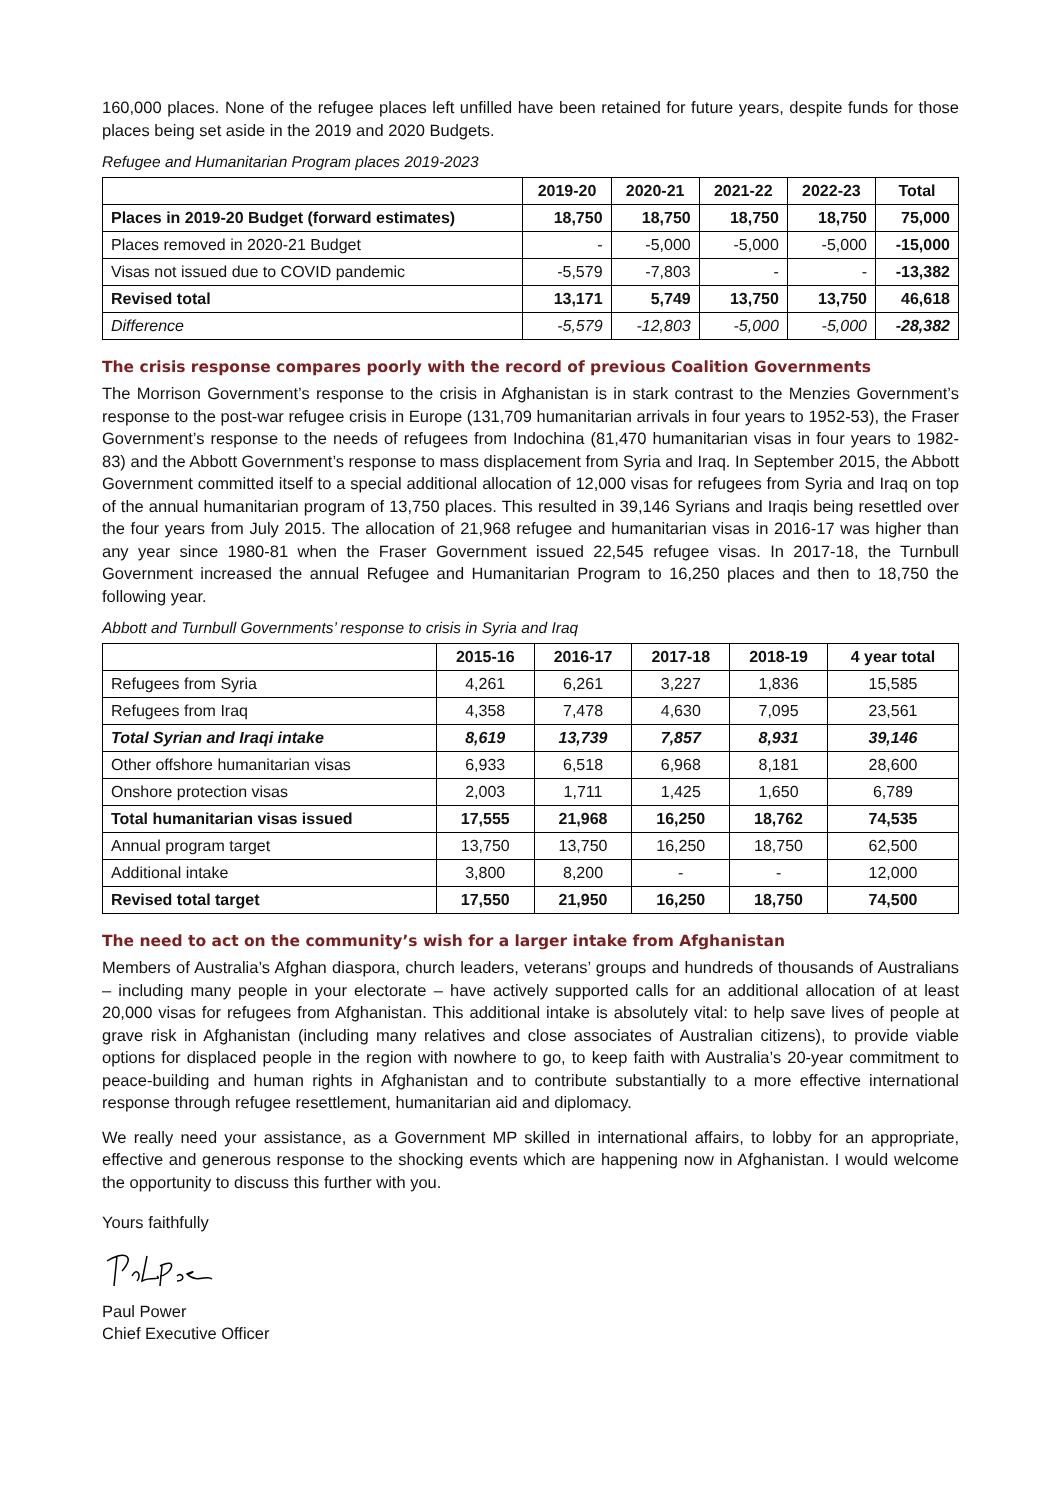160,000 places. None of the refugee places left unfilled have been retained for future years, despite funds for those places being set aside in the 2019 and 2020 Budgets.
Refugee and Humanitarian Program places 2019-2023
| | 2019-20 | 2020-21 | 2021-22 | 2022-23 | Total |
| --- | --- | --- | --- | --- | --- |
| Places in 2019-20 Budget (forward estimates) | 18,750 | 18,750 | 18,750 | 18,750 | 75,000 |
| Places removed in 2020-21 Budget | - | -5,000 | -5,000 | -5,000 | -15,000 |
| Visas not issued due to COVID pandemic | -5,579 | -7,803 | - | - | -13,382 |
| Revised total | 13,171 | 5,749 | 13,750 | 13,750 | 46,618 |
| Difference | -5,579 | -12,803 | -5,000 | -5,000 | -28,382 |
The crisis response compares poorly with the record of previous Coalition Governments
The Morrison Government’s response to the crisis in Afghanistan is in stark contrast to the Menzies Government’s response to the post-war refugee crisis in Europe (131,709 humanitarian arrivals in four years to 1952-53), the Fraser Government’s response to the needs of refugees from Indochina (81,470 humanitarian visas in four years to 1982-83) and the Abbott Government’s response to mass displacement from Syria and Iraq. In September 2015, the Abbott Government committed itself to a special additional allocation of 12,000 visas for refugees from Syria and Iraq on top of the annual humanitarian program of 13,750 places. This resulted in 39,146 Syrians and Iraqis being resettled over the four years from July 2015. The allocation of 21,968 refugee and humanitarian visas in 2016-17 was higher than any year since 1980-81 when the Fraser Government issued 22,545 refugee visas. In 2017-18, the Turnbull Government increased the annual Refugee and Humanitarian Program to 16,250 places and then to 18,750 the following year.
Abbott and Turnbull Governments’ response to crisis in Syria and Iraq
| | 2015-16 | 2016-17 | 2017-18 | 2018-19 | 4 year total |
| --- | --- | --- | --- | --- | --- |
| Refugees from Syria | 4,261 | 6,261 | 3,227 | 1,836 | 15,585 |
| Refugees from Iraq | 4,358 | 7,478 | 4,630 | 7,095 | 23,561 |
| Total Syrian and Iraqi intake | 8,619 | 13,739 | 7,857 | 8,931 | 39,146 |
| Other offshore humanitarian visas | 6,933 | 6,518 | 6,968 | 8,181 | 28,600 |
| Onshore protection visas | 2,003 | 1,711 | 1,425 | 1,650 | 6,789 |
| Total humanitarian visas issued | 17,555 | 21,968 | 16,250 | 18,762 | 74,535 |
| Annual program target | 13,750 | 13,750 | 16,250 | 18,750 | 62,500 |
| Additional intake | 3,800 | 8,200 | - | - | 12,000 |
| Revised total target | 17,550 | 21,950 | 16,250 | 18,750 | 74,500 |
The need to act on the community’s wish for a larger intake from Afghanistan
Members of Australia’s Afghan diaspora, church leaders, veterans’ groups and hundreds of thousands of Australians – including many people in your electorate – have actively supported calls for an additional allocation of at least 20,000 visas for refugees from Afghanistan. This additional intake is absolutely vital: to help save lives of people at grave risk in Afghanistan (including many relatives and close associates of Australian citizens), to provide viable options for displaced people in the region with nowhere to go, to keep faith with Australia’s 20-year commitment to peace-building and human rights in Afghanistan and to contribute substantially to a more effective international response through refugee resettlement, humanitarian aid and diplomacy.
We really need your assistance, as a Government MP skilled in international affairs, to lobby for an appropriate, effective and generous response to the shocking events which are happening now in Afghanistan. I would welcome the opportunity to discuss this further with you.
Yours faithfully
Paul Power
Chief Executive Officer